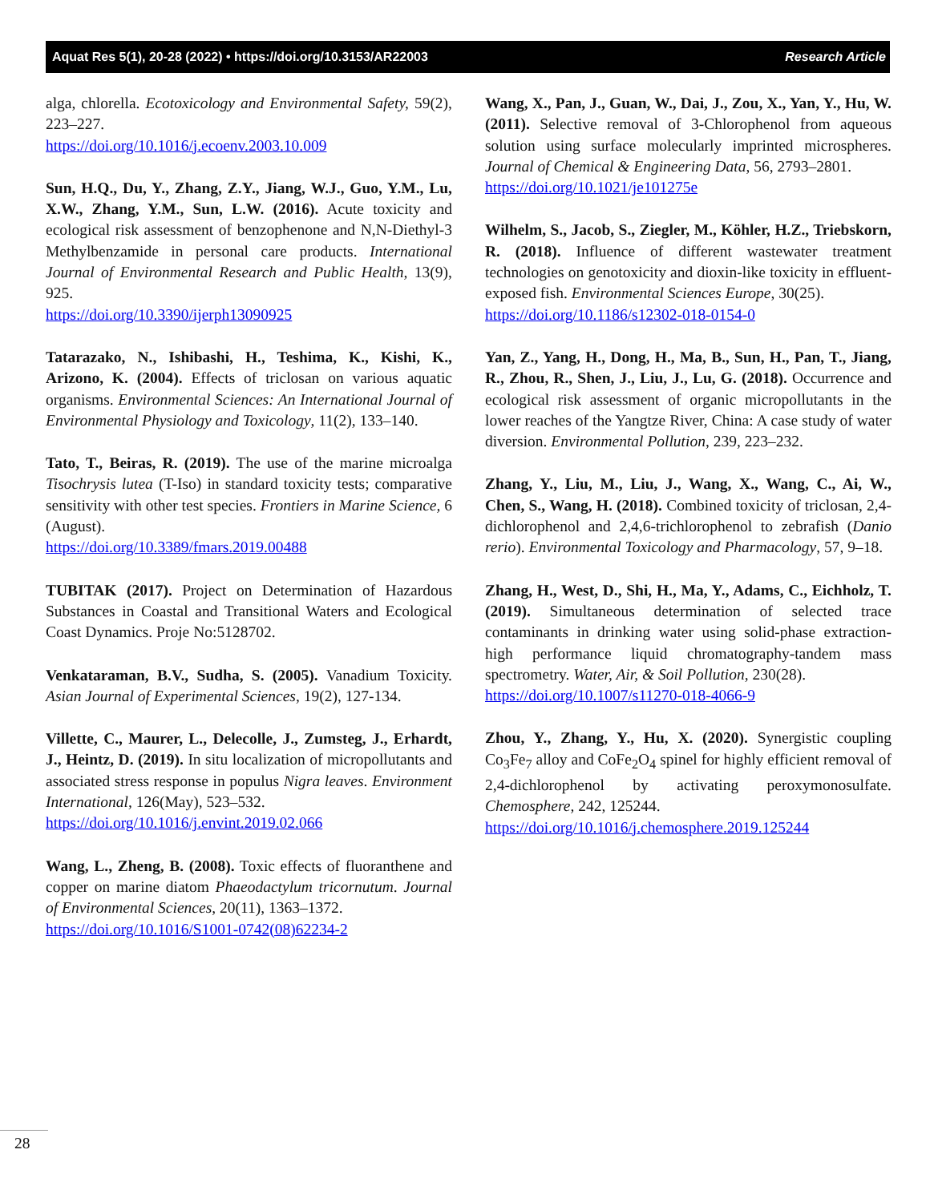Aquat Res 5(1), 20-28 (2022) • https://doi.org/10.3153/AR22003 Research Article
alga, chlorella. Ecotoxicology and Environmental Safety, 59(2), 223–227.
https://doi.org/10.1016/j.ecoenv.2003.10.009
Sun, H.Q., Du, Y., Zhang, Z.Y., Jiang, W.J., Guo, Y.M., Lu, X.W., Zhang, Y.M., Sun, L.W. (2016). Acute toxicity and ecological risk assessment of benzophenone and N,N-Diethyl-3 Methylbenzamide in personal care products. International Journal of Environmental Research and Public Health, 13(9), 925.
https://doi.org/10.3390/ijerph13090925
Tatarazako, N., Ishibashi, H., Teshima, K., Kishi, K., Arizono, K. (2004). Effects of triclosan on various aquatic organisms. Environmental Sciences: An International Journal of Environmental Physiology and Toxicology, 11(2), 133–140.
Tato, T., Beiras, R. (2019). The use of the marine microalga Tisochrysis lutea (T-Iso) in standard toxicity tests; comparative sensitivity with other test species. Frontiers in Marine Science, 6 (August).
https://doi.org/10.3389/fmars.2019.00488
TUBITAK (2017). Project on Determination of Hazardous Substances in Coastal and Transitional Waters and Ecological Coast Dynamics. Proje No:5128702.
Venkataraman, B.V., Sudha, S. (2005). Vanadium Toxicity. Asian Journal of Experimental Sciences, 19(2), 127-134.
Villette, C., Maurer, L., Delecolle, J., Zumsteg, J., Erhardt, J., Heintz, D. (2019). In situ localization of micropollutants and associated stress response in populus Nigra leaves. Environment International, 126(May), 523–532.
https://doi.org/10.1016/j.envint.2019.02.066
Wang, L., Zheng, B. (2008). Toxic effects of fluoranthene and copper on marine diatom Phaeodactylum tricornutum. Journal of Environmental Sciences, 20(11), 1363–1372.
https://doi.org/10.1016/S1001-0742(08)62234-2
Wang, X., Pan, J., Guan, W., Dai, J., Zou, X., Yan, Y., Hu, W. (2011). Selective removal of 3-Chlorophenol from aqueous solution using surface molecularly imprinted microspheres. Journal of Chemical & Engineering Data, 56, 2793–2801.
https://doi.org/10.1021/je101275e
Wilhelm, S., Jacob, S., Ziegler, M., Köhler, H.Z., Triebskorn, R. (2018). Influence of different wastewater treatment technologies on genotoxicity and dioxin-like toxicity in effluent-exposed fish. Environmental Sciences Europe, 30(25).
https://doi.org/10.1186/s12302-018-0154-0
Yan, Z., Yang, H., Dong, H., Ma, B., Sun, H., Pan, T., Jiang, R., Zhou, R., Shen, J., Liu, J., Lu, G. (2018). Occurrence and ecological risk assessment of organic micropollutants in the lower reaches of the Yangtze River, China: A case study of water diversion. Environmental Pollution, 239, 223–232.
Zhang, Y., Liu, M., Liu, J., Wang, X., Wang, C., Ai, W., Chen, S., Wang, H. (2018). Combined toxicity of triclosan, 2,4-dichlorophenol and 2,4,6-trichlorophenol to zebrafish (Danio rerio). Environmental Toxicology and Pharmacology, 57, 9–18.
Zhang, H., West, D., Shi, H., Ma, Y., Adams, C., Eichholz, T. (2019). Simultaneous determination of selected trace contaminants in drinking water using solid-phase extraction-high performance liquid chromatography-tandem mass spectrometry. Water, Air, & Soil Pollution, 230(28).
https://doi.org/10.1007/s11270-018-4066-9
Zhou, Y., Zhang, Y., Hu, X. (2020). Synergistic coupling Co<sub>3</sub>Fe<sub>7</sub> alloy and CoFe<sub>2</sub>O<sub>4</sub> spinel for highly efficient removal of 2,4-dichlorophenol by activating peroxymonosulfate. Chemosphere, 242, 125244.
https://doi.org/10.1016/j.chemosphere.2019.125244
28